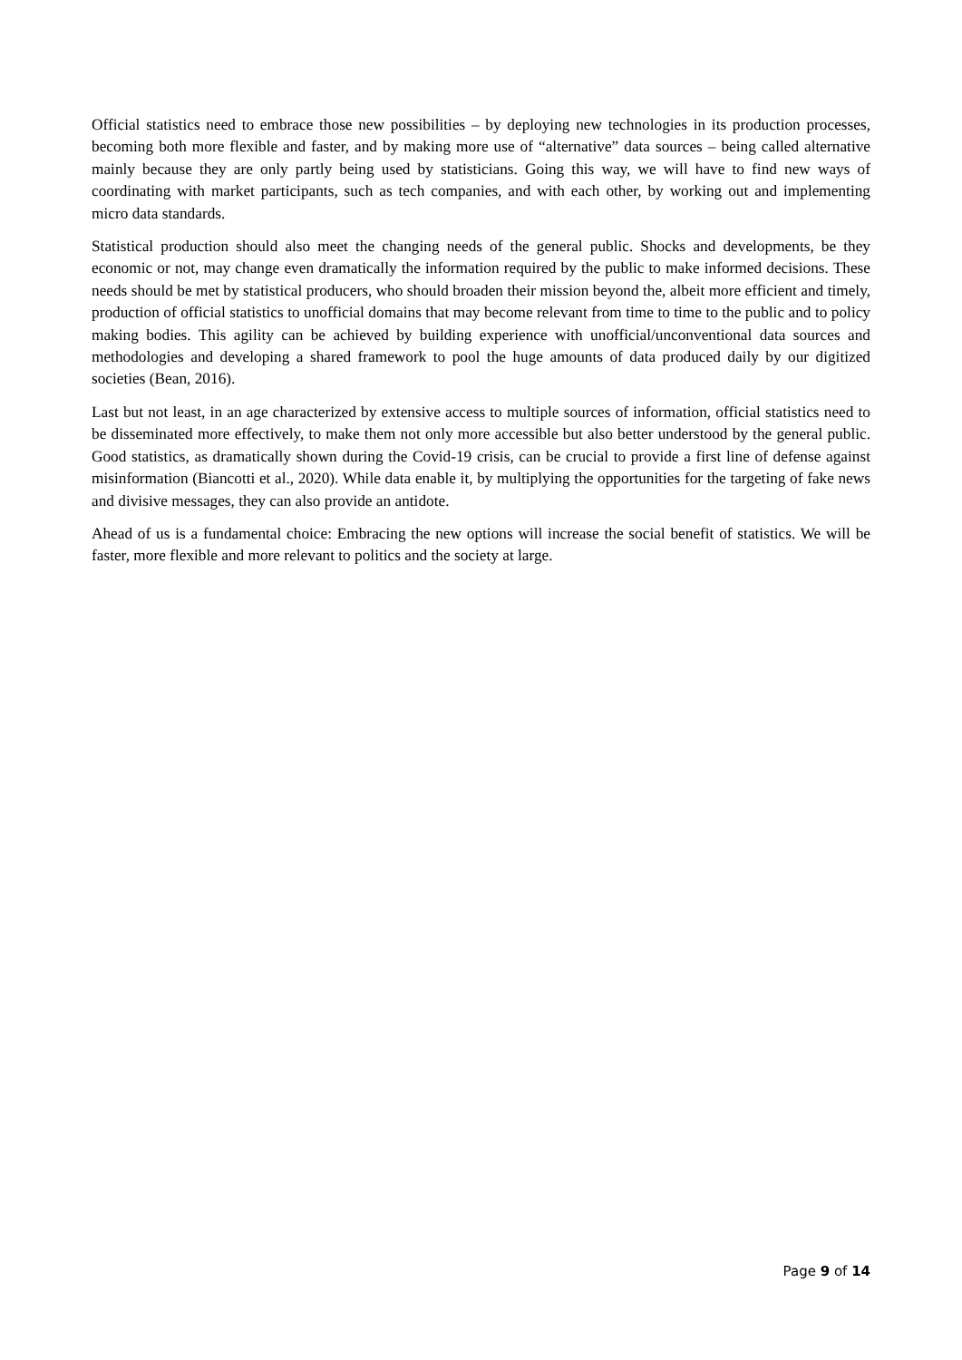Official statistics need to embrace those new possibilities – by deploying new technologies in its production processes, becoming both more flexible and faster, and by making more use of “alternative” data sources – being called alternative mainly because they are only partly being used by statisticians. Going this way, we will have to find new ways of coordinating with market participants, such as tech companies, and with each other, by working out and implementing micro data standards.
Statistical production should also meet the changing needs of the general public. Shocks and developments, be they economic or not, may change even dramatically the information required by the public to make informed decisions. These needs should be met by statistical producers, who should broaden their mission beyond the, albeit more efficient and timely, production of official statistics to unofficial domains that may become relevant from time to time to the public and to policy making bodies. This agility can be achieved by building experience with unofficial/unconventional data sources and methodologies and developing a shared framework to pool the huge amounts of data produced daily by our digitized societies (Bean, 2016).
Last but not least, in an age characterized by extensive access to multiple sources of information, official statistics need to be disseminated more effectively, to make them not only more accessible but also better understood by the general public. Good statistics, as dramatically shown during the Covid-19 crisis, can be crucial to provide a first line of defense against misinformation (Biancotti et al., 2020). While data enable it, by multiplying the opportunities for the targeting of fake news and divisive messages, they can also provide an antidote.
Ahead of us is a fundamental choice: Embracing the new options will increase the social benefit of statistics. We will be faster, more flexible and more relevant to politics and the society at large.
Page 9 of 14